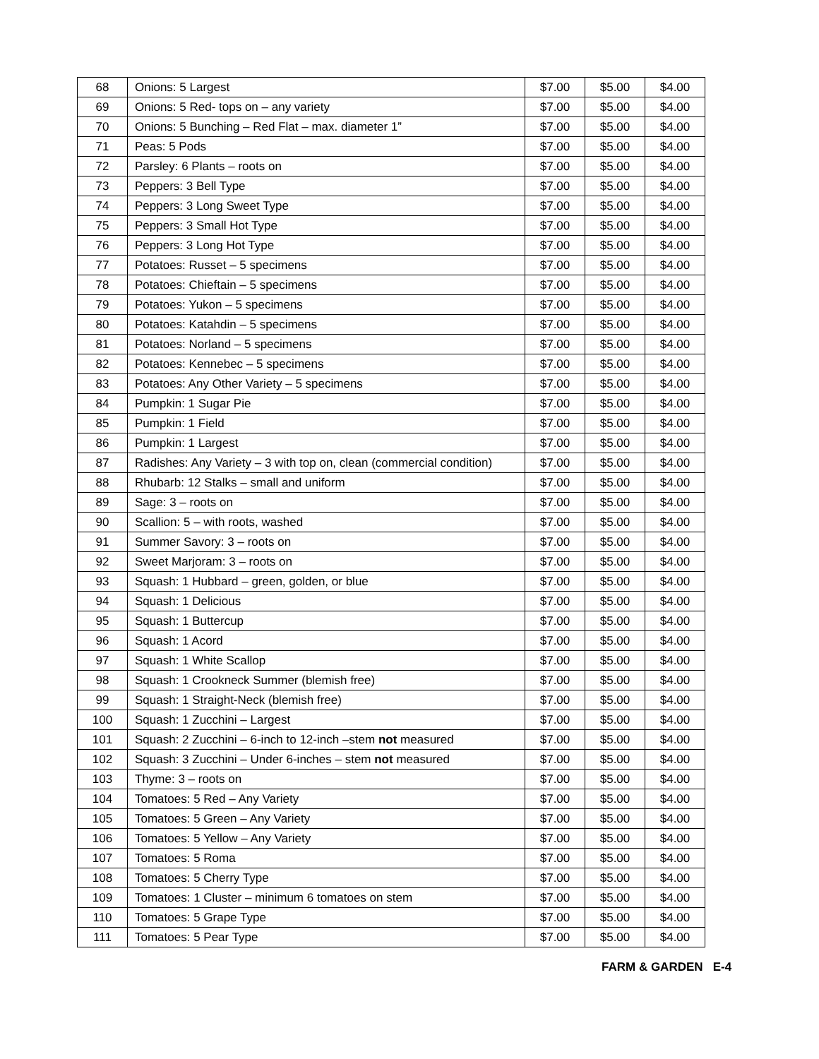| 68 | Onions: 5 Largest | $7.00 | $5.00 | $4.00 |
| 69 | Onions: 5 Red- tops on – any variety | $7.00 | $5.00 | $4.00 |
| 70 | Onions: 5 Bunching – Red Flat – max. diameter 1” | $7.00 | $5.00 | $4.00 |
| 71 | Peas: 5 Pods | $7.00 | $5.00 | $4.00 |
| 72 | Parsley: 6 Plants – roots on | $7.00 | $5.00 | $4.00 |
| 73 | Peppers: 3 Bell Type | $7.00 | $5.00 | $4.00 |
| 74 | Peppers: 3 Long Sweet Type | $7.00 | $5.00 | $4.00 |
| 75 | Peppers: 3 Small Hot Type | $7.00 | $5.00 | $4.00 |
| 76 | Peppers: 3 Long Hot Type | $7.00 | $5.00 | $4.00 |
| 77 | Potatoes: Russet – 5 specimens | $7.00 | $5.00 | $4.00 |
| 78 | Potatoes: Chieftain – 5 specimens | $7.00 | $5.00 | $4.00 |
| 79 | Potatoes: Yukon – 5 specimens | $7.00 | $5.00 | $4.00 |
| 80 | Potatoes: Katahdin – 5 specimens | $7.00 | $5.00 | $4.00 |
| 81 | Potatoes: Norland – 5 specimens | $7.00 | $5.00 | $4.00 |
| 82 | Potatoes: Kennebec – 5 specimens | $7.00 | $5.00 | $4.00 |
| 83 | Potatoes: Any Other Variety – 5 specimens | $7.00 | $5.00 | $4.00 |
| 84 | Pumpkin: 1 Sugar Pie | $7.00 | $5.00 | $4.00 |
| 85 | Pumpkin: 1 Field | $7.00 | $5.00 | $4.00 |
| 86 | Pumpkin: 1 Largest | $7.00 | $5.00 | $4.00 |
| 87 | Radishes: Any Variety – 3 with top on, clean (commercial condition) | $7.00 | $5.00 | $4.00 |
| 88 | Rhubarb: 12 Stalks – small and uniform | $7.00 | $5.00 | $4.00 |
| 89 | Sage: 3 – roots on | $7.00 | $5.00 | $4.00 |
| 90 | Scallion: 5 – with roots, washed | $7.00 | $5.00 | $4.00 |
| 91 | Summer Savory: 3 – roots on | $7.00 | $5.00 | $4.00 |
| 92 | Sweet Marjoram: 3 – roots on | $7.00 | $5.00 | $4.00 |
| 93 | Squash: 1 Hubbard – green, golden, or blue | $7.00 | $5.00 | $4.00 |
| 94 | Squash: 1 Delicious | $7.00 | $5.00 | $4.00 |
| 95 | Squash: 1 Buttercup | $7.00 | $5.00 | $4.00 |
| 96 | Squash: 1 Acord | $7.00 | $5.00 | $4.00 |
| 97 | Squash: 1 White Scallop | $7.00 | $5.00 | $4.00 |
| 98 | Squash: 1 Crookneck Summer (blemish free) | $7.00 | $5.00 | $4.00 |
| 99 | Squash: 1 Straight-Neck (blemish free) | $7.00 | $5.00 | $4.00 |
| 100 | Squash: 1 Zucchini – Largest | $7.00 | $5.00 | $4.00 |
| 101 | Squash: 2 Zucchini – 6-inch to 12-inch –stem not measured | $7.00 | $5.00 | $4.00 |
| 102 | Squash: 3 Zucchini – Under 6-inches – stem not measured | $7.00 | $5.00 | $4.00 |
| 103 | Thyme: 3 – roots on | $7.00 | $5.00 | $4.00 |
| 104 | Tomatoes: 5 Red – Any Variety | $7.00 | $5.00 | $4.00 |
| 105 | Tomatoes: 5 Green – Any Variety | $7.00 | $5.00 | $4.00 |
| 106 | Tomatoes: 5 Yellow – Any Variety | $7.00 | $5.00 | $4.00 |
| 107 | Tomatoes: 5 Roma | $7.00 | $5.00 | $4.00 |
| 108 | Tomatoes: 5 Cherry Type | $7.00 | $5.00 | $4.00 |
| 109 | Tomatoes: 1 Cluster – minimum 6 tomatoes on stem | $7.00 | $5.00 | $4.00 |
| 110 | Tomatoes: 5 Grape Type | $7.00 | $5.00 | $4.00 |
| 111 | Tomatoes: 5 Pear Type | $7.00 | $5.00 | $4.00 |
FARM & GARDEN E-4